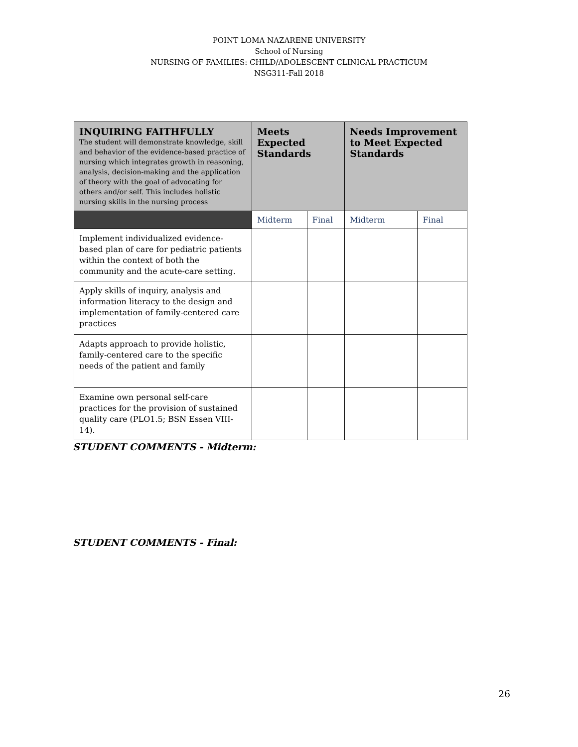POINT LOMA NAZARENE UNIVERSITY
School of Nursing
NURSING OF FAMILIES: CHILD/ADOLESCENT CLINICAL PRACTICUM
NSG311-Fall 2018
| INQUIRING FAITHFULLY The student will demonstrate knowledge, skill and behavior of the evidence-based practice of nursing which integrates growth in reasoning, analysis, decision-making and the application of theory with the goal of advocating for others and/or self. This includes holistic nursing skills in the nursing process | Meets Expected Standards | | Needs Improvement to Meet Expected Standards | |
| --- | --- | --- | --- | --- |
| | Midterm | Final | Midterm | Final |
| Implement individualized evidence-based plan of care for pediatric patients within the context of both the community and the acute-care setting. | | | | |
| Apply skills of inquiry, analysis and information literacy to the design and implementation of family-centered care practices | | | | |
| Adapts approach to provide holistic, family-centered care to the specific needs of the patient and family | | | | |
| Examine own personal self-care practices for the provision of sustained quality care (PLO1.5; BSN Essen VIII-14). | | | | |
STUDENT COMMENTS - Midterm:
STUDENT COMMENTS - Final:
26